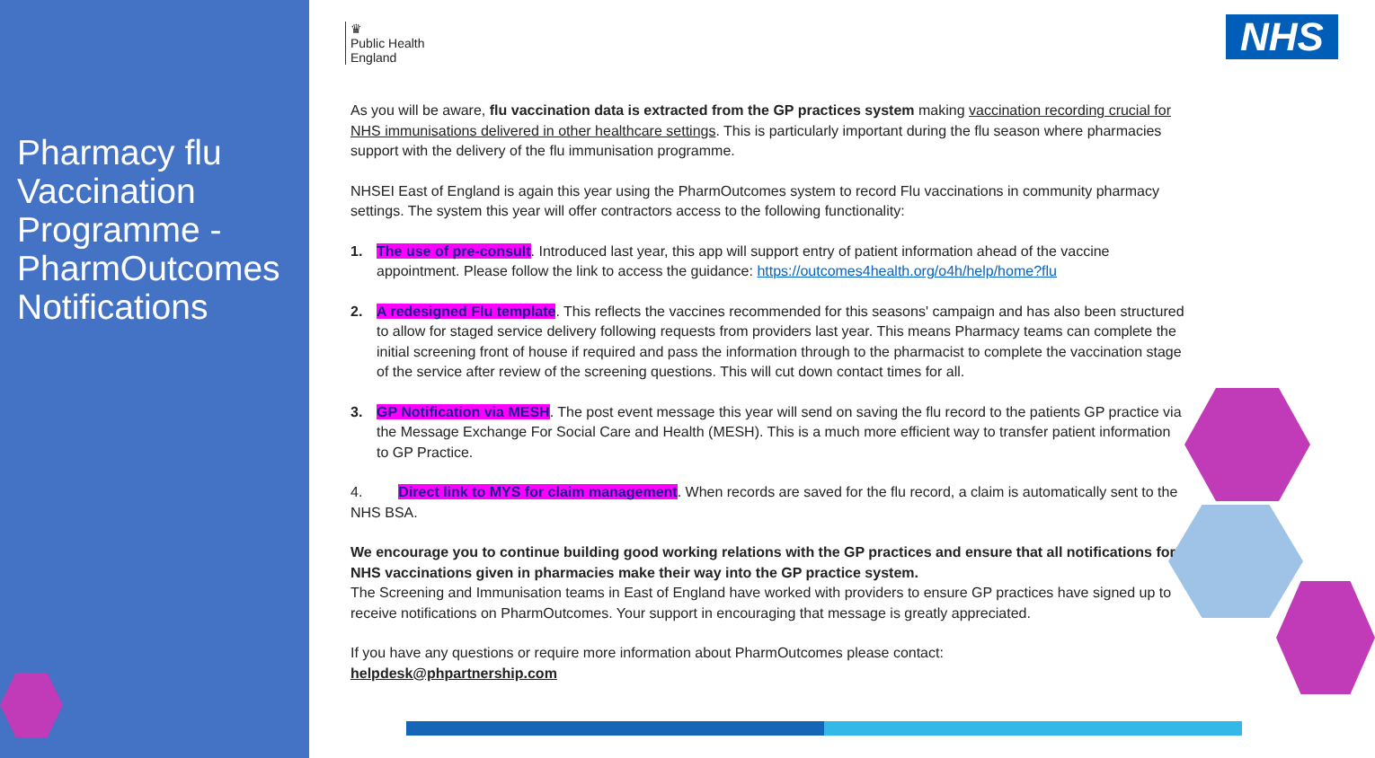Pharmacy flu Vaccination Programme - PharmOutcomes Notifications
♛
Public Health
England
NHS
As you will be aware, flu vaccination data is extracted from the GP practices system making vaccination recording crucial for NHS immunisations delivered in other healthcare settings. This is particularly important during the flu season where pharmacies support with the delivery of the flu immunisation programme.
NHSEI East of England is again this year using the PharmOutcomes system to record Flu vaccinations in community pharmacy settings. The system this year will offer contractors access to the following functionality:
1. The use of pre-consult. Introduced last year, this app will support entry of patient information ahead of the vaccine appointment. Please follow the link to access the guidance: https://outcomes4health.org/o4h/help/home?flu
2. A redesigned Flu template. This reflects the vaccines recommended for this seasons' campaign and has also been structured to allow for staged service delivery following requests from providers last year. This means Pharmacy teams can complete the initial screening front of house if required and pass the information through to the pharmacist to complete the vaccination stage of the service after review of the screening questions. This will cut down contact times for all.
3. GP Notification via MESH. The post event message this year will send on saving the flu record to the patients GP practice via the Message Exchange For Social Care and Health (MESH). This is a much more efficient way to transfer patient information to GP Practice.
4. Direct link to MYS for claim management. When records are saved for the flu record, a claim is automatically sent to the NHS BSA.
We encourage you to continue building good working relations with the GP practices and ensure that all notifications for NHS vaccinations given in pharmacies make their way into the GP practice system.
The Screening and Immunisation teams in East of England have worked with providers to ensure GP practices have signed up to receive notifications on PharmOutcomes. Your support in encouraging that message is greatly appreciated.
If you have any questions or require more information about PharmOutcomes please contact:
helpdesk@phpartnership.com